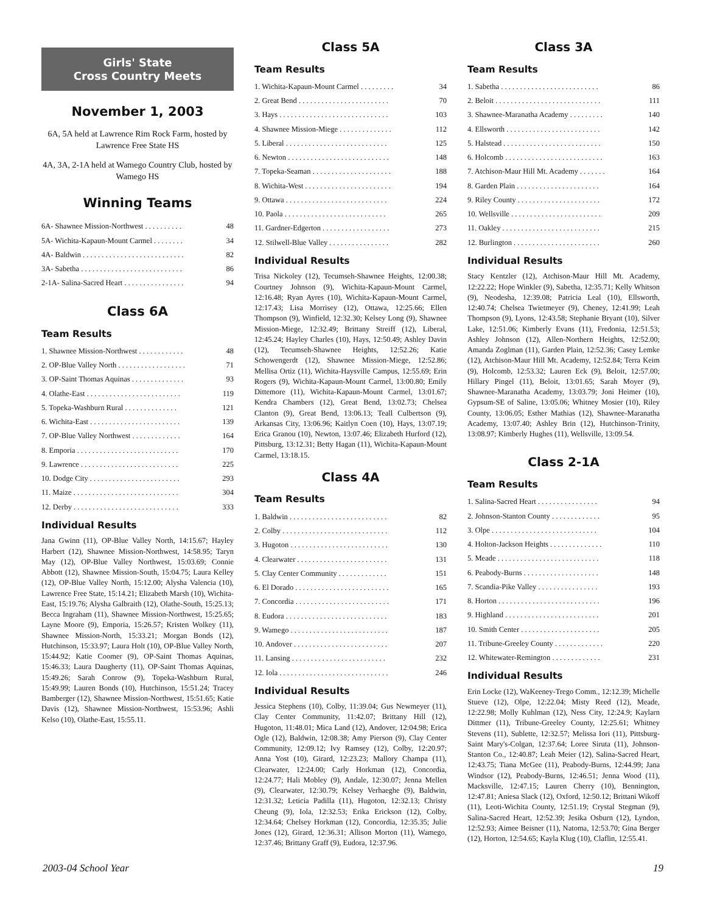Girls' State
Cross Country Meets
November 1, 2003
6A, 5A held at Lawrence Rim Rock Farm, hosted by Lawrence Free State HS
4A, 3A, 2-1A held at Wamego Country Club, hosted by Wamego HS
Winning Teams
| 6A- Shawnee Mission-Northwest . . . . . . . . . . | 48 |
| 5A- Wichita-Kapaun-Mount Carmel . . . . . . . . | 34 |
| 4A- Baldwin . . . . . . . . . . . . . . . . . . . . . . . . . . . | 82 |
| 3A- Sabetha . . . . . . . . . . . . . . . . . . . . . . . . . . . | 86 |
| 2-1A- Salina-Sacred Heart . . . . . . . . . . . . . . . . | 94 |
Class 6A
Team Results
| 1. Shawnee Mission-Northwest . . . . . . . . . . . . | 48 |
| 2. OP-Blue Valley North . . . . . . . . . . . . . . . . . . | 71 |
| 3. OP-Saint Thomas Aquinas . . . . . . . . . . . . . . | 93 |
| 4. Olathe-East . . . . . . . . . . . . . . . . . . . . . . . . . | 119 |
| 5. Topeka-Washburn Rural . . . . . . . . . . . . . . | 121 |
| 6. Wichita-East . . . . . . . . . . . . . . . . . . . . . . . . | 139 |
| 7. OP-Blue Valley Northwest . . . . . . . . . . . . . | 164 |
| 8. Emporia . . . . . . . . . . . . . . . . . . . . . . . . . . . | 170 |
| 9. Lawrence . . . . . . . . . . . . . . . . . . . . . . . . . . | 225 |
| 10. Dodge City . . . . . . . . . . . . . . . . . . . . . . . . | 293 |
| 11. Maize . . . . . . . . . . . . . . . . . . . . . . . . . . . . | 304 |
| 12. Derby . . . . . . . . . . . . . . . . . . . . . . . . . . . . | 333 |
Individual Results
Jana Gwinn (11), OP-Blue Valley North, 14:15.67; Hayley Harbert (12), Shawnee Mission-Northwest, 14:58.95; Taryn May (12), OP-Blue Valley Northwest, 15:03.69; Connie Abbott (12), Shawnee Mission-South, 15:04.75; Laura Kelley (12), OP-Blue Valley North, 15:12.00; Alysha Valencia (10), Lawrence Free State, 15:14.21; Elizabeth Marsh (10), Wichita-East, 15:19.76; Alysha Galbraith (12), Olathe-South, 15:25.13; Becca Ingraham (11), Shawnee Mission-Northwest, 15:25.65; Layne Moore (9), Emporia, 15:26.57; Kristen Wolkey (11), Shawnee Mission-North, 15:33.21; Morgan Bonds (12), Hutchinson, 15:33.97; Laura Holt (10), OP-Blue Valley North, 15:44.92; Katie Coomer (9), OP-Saint Thomas Aquinas, 15:46.33; Laura Daugherty (11), OP-Saint Thomas Aquinas, 15:49.26; Sarah Conrow (9), Topeka-Washburn Rural, 15:49.99; Lauren Bonds (10), Hutchinson, 15:51.24; Tracey Bamberger (12), Shawnee Mission-Northwest, 15:51.65; Katie Davis (12), Shawnee Mission-Northwest, 15:53.96; Ashli Kelso (10), Olathe-East, 15:55.11.
Class 5A
Team Results
| 1. Wichita-Kapaun-Mount Carmel . . . . . . . . . | 34 |
| 2. Great Bend . . . . . . . . . . . . . . . . . . . . . . . . | 70 |
| 3. Hays . . . . . . . . . . . . . . . . . . . . . . . . . . . . . | 103 |
| 4. Shawnee Mission-Miege . . . . . . . . . . . . . . | 112 |
| 5. Liberal . . . . . . . . . . . . . . . . . . . . . . . . . . . | 125 |
| 6. Newton . . . . . . . . . . . . . . . . . . . . . . . . . . . | 148 |
| 7. Topeka-Seaman . . . . . . . . . . . . . . . . . . . . . | 188 |
| 8. Wichita-West . . . . . . . . . . . . . . . . . . . . . . . | 194 |
| 9. Ottawa . . . . . . . . . . . . . . . . . . . . . . . . . . . | 224 |
| 10. Paola . . . . . . . . . . . . . . . . . . . . . . . . . . . | 265 |
| 11. Gardner-Edgerton . . . . . . . . . . . . . . . . . . | 273 |
| 12. Stilwell-Blue Valley . . . . . . . . . . . . . . . . | 282 |
Individual Results
Trisa Nickoley (12), Tecumseh-Shawnee Heights, 12:00.38; Courtney Johnson (9), Wichita-Kapaun-Mount Carmel, 12:16.48; Ryan Ayres (10), Wichita-Kapaun-Mount Carmel, 12:17.43; Lisa Morrisey (12), Ottawa, 12:25.66; Ellen Thompson (9), Winfield, 12:32.30; Kelsey Long (9), Shawnee Mission-Miege, 12:32.49; Brittany Streiff (12), Liberal, 12:45.24; Hayley Charles (10), Hays, 12:50.49; Ashley Davin (12), Tecumseh-Shawnee Heights, 12:52.26; Katie Schowengerdt (12), Shawnee Mission-Miege, 12:52.86; Mellisa Ortiz (11), Wichita-Haysville Campus, 12:55.69; Erin Rogers (9), Wichita-Kapaun-Mount Carmel, 13:00.80; Emily Dittemore (11), Wichita-Kapaun-Mount Carmel, 13:01.67; Kendra Chambers (12), Great Bend, 13:02.73; Chelsea Clanton (9), Great Bend, 13:06.13; Teall Culbertson (9), Arkansas City, 13:06.96; Kaitlyn Coen (10), Hays, 13:07.19; Erica Granou (10), Newton, 13:07.46; Elizabeth Hurford (12), Pittsburg, 13:12.31; Betty Hagan (11), Wichita-Kapaun-Mount Carmel, 13:18.15.
Class 4A
Team Results
| 1. Baldwin . . . . . . . . . . . . . . . . . . . . . . . . . . | 82 |
| 2. Colby . . . . . . . . . . . . . . . . . . . . . . . . . . . . | 112 |
| 3. Hugoton . . . . . . . . . . . . . . . . . . . . . . . . . . | 130 |
| 4. Clearwater . . . . . . . . . . . . . . . . . . . . . . . . | 131 |
| 5. Clay Center Community . . . . . . . . . . . . . | 151 |
| 6. El Dorado . . . . . . . . . . . . . . . . . . . . . . . . . | 165 |
| 7. Concordia . . . . . . . . . . . . . . . . . . . . . . . . . | 171 |
| 8. Eudora . . . . . . . . . . . . . . . . . . . . . . . . . . . | 183 |
| 9. Wamego . . . . . . . . . . . . . . . . . . . . . . . . . . | 187 |
| 10. Andover . . . . . . . . . . . . . . . . . . . . . . . . . | 207 |
| 11. Lansing . . . . . . . . . . . . . . . . . . . . . . . . . | 232 |
| 12. Iola . . . . . . . . . . . . . . . . . . . . . . . . . . . . . | 246 |
Individual Results
Jessica Stephens (10), Colby, 11:39.04; Gus Newmeyer (11), Clay Center Community, 11:42.07; Brittany Hill (12), Hugoton, 11:48.01; Mica Land (12), Andover, 12:04.98; Erica Ogle (12), Baldwin, 12:08.38; Amy Pierson (9), Clay Center Community, 12:09.12; Ivy Ramsey (12), Colby, 12:20.97; Anna Yost (10), Girard, 12:23.23; Mallory Champa (11), Clearwater, 12:24.00; Carly Horkman (12), Concordia, 12:24.77; Hali Mobley (9), Andale, 12:30.07; Jenna Mellen (9), Clearwater, 12:30.79; Kelsey Verhaeghe (9), Baldwin, 12:31.32; Leticia Padilla (11), Hugoton, 12:32.13; Christy Cheung (9), Iola, 12:32.53; Erika Erickson (12), Colby, 12:34.64; Chelsey Horkman (12), Concordia, 12:35.35; Julie Jones (12), Girard, 12:36.31; Allison Morton (11), Wamego, 12:37.46; Brittany Graff (9), Eudora, 12:37.96.
Class 3A
Team Results
| 1. Sabetha . . . . . . . . . . . . . . . . . . . . . . . . . . | 86 |
| 2. Beloit . . . . . . . . . . . . . . . . . . . . . . . . . . . . | 111 |
| 3. Shawnee-Maranatha Academy . . . . . . . . . | 140 |
| 4. Ellsworth . . . . . . . . . . . . . . . . . . . . . . . . . | 142 |
| 5. Halstead . . . . . . . . . . . . . . . . . . . . . . . . . . | 150 |
| 6. Holcomb . . . . . . . . . . . . . . . . . . . . . . . . . . | 163 |
| 7. Atchison-Maur Hill Mt. Academy . . . . . . . | 164 |
| 8. Garden Plain . . . . . . . . . . . . . . . . . . . . . . | 164 |
| 9. Riley County . . . . . . . . . . . . . . . . . . . . . . | 172 |
| 10. Wellsville . . . . . . . . . . . . . . . . . . . . . . . . | 209 |
| 11. Oakley . . . . . . . . . . . . . . . . . . . . . . . . . . | 215 |
| 12. Burlington . . . . . . . . . . . . . . . . . . . . . . . | 260 |
Individual Results
Stacy Kentzler (12), Atchison-Maur Hill Mt. Academy, 12:22.22; Hope Winkler (9), Sabetha, 12:35.71; Kelly Whitson (9), Neodesha, 12:39.08; Patricia Leal (10), Ellsworth, 12:40.74; Chelsea Twietmeyer (9), Cheney, 12:41.99; Leah Thompson (9), Lyons, 12:43.58; Stephanie Bryant (10), Silver Lake, 12:51.06; Kimberly Evans (11), Fredonia, 12:51.53; Ashley Johnson (12), Allen-Northern Heights, 12:52.00; Amanda Zoglman (11), Garden Plain, 12:52.36; Casey Lemke (12), Atchison-Maur Hill Mt. Academy, 12:52.84; Terra Keim (9), Holcomb, 12:53.32; Lauren Eck (9), Beloit, 12:57.00; Hillary Pingel (11), Beloit, 13:01.65; Sarah Moyer (9), Shawnee-Maranatha Academy, 13:03.79; Joni Heimer (10), Gypsum-SE of Saline, 13:05.06; Whitney Mosier (10), Riley County, 13:06.05; Esther Mathias (12), Shawnee-Maranatha Academy, 13:07.40; Ashley Brin (12), Hutchinson-Trinity, 13:08.97; Kimberly Hughes (11), Wellsville, 13:09.54.
Class 2-1A
Team Results
| 1. Salina-Sacred Heart . . . . . . . . . . . . . . . . | 94 |
| 2. Johnson-Stanton County . . . . . . . . . . . . . | 95 |
| 3. Olpe . . . . . . . . . . . . . . . . . . . . . . . . . . . . | 104 |
| 4. Holton-Jackson Heights . . . . . . . . . . . . . . | 110 |
| 5. Meade . . . . . . . . . . . . . . . . . . . . . . . . . . . | 118 |
| 6. Peabody-Burns . . . . . . . . . . . . . . . . . . . . | 148 |
| 7. Scandia-Pike Valley . . . . . . . . . . . . . . . . | 193 |
| 8. Horton . . . . . . . . . . . . . . . . . . . . . . . . . . . | 196 |
| 9. Highland . . . . . . . . . . . . . . . . . . . . . . . . . | 201 |
| 10. Smith Center . . . . . . . . . . . . . . . . . . . . . | 205 |
| 11. Tribune-Greeley County . . . . . . . . . . . . . | 220 |
| 12. Whitewater-Remington . . . . . . . . . . . . . | 231 |
Individual Results
Erin Locke (12), WaKeeney-Trego Comm., 12:12.39; Michelle Stueve (12), Olpe, 12:22.04; Misty Reed (12), Meade, 12:22.98; Molly Kuhlman (12), Ness City, 12:24.9; Kaylarn Dittmer (11), Tribune-Greeley County, 12:25.61; Whitney Stevens (11), Sublette, 12:32.57; Melissa Iori (11), Pittsburg-Saint Mary's-Colgan, 12:37.64; Loree Siruta (11), Johnson-Stanton Co., 12:40.87; Leah Meier (12), Salina-Sacred Heart, 12:43.75; Tiana McGee (11), Peabody-Burns, 12:44.99; Jana Windsor (12), Peabody-Burns, 12:46.51; Jenna Wood (11), Macksville, 12:47.15; Lauren Cherry (10), Bennington, 12:47.81; Aniesa Slack (12), Oxford, 12:50.12; Brittani Wikoff (11), Leoti-Wichita County, 12:51.19; Crystal Stegman (9), Salina-Sacred Heart, 12:52.39; Jesika Osburn (12), Lyndon, 12:52.93; Aimee Beisner (11), Natoma, 12:53.70; Gina Berger (12), Horton, 12:54.65; Kayla Klug (10), Claflin, 12:55.41.
2003-04 School Year 19